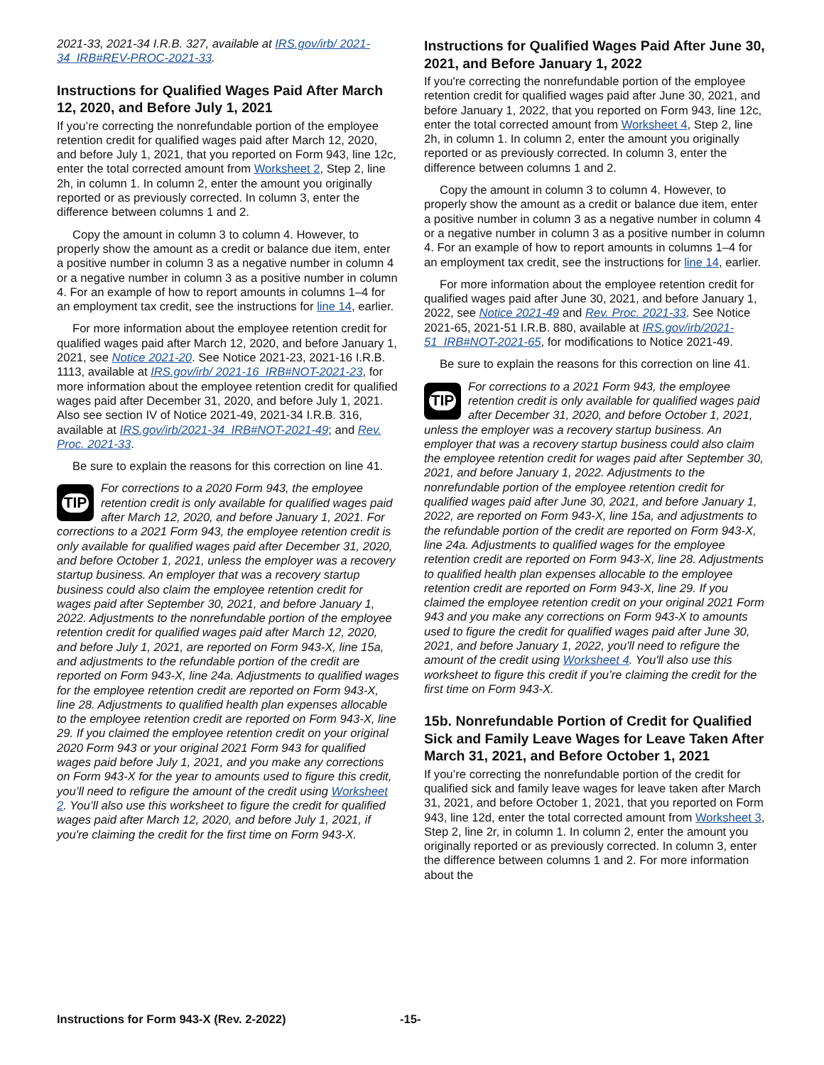2021-33, 2021-34 I.R.B. 327, available at IRS.gov/irb/ 2021-34_IRB#REV-PROC-2021-33.
Instructions for Qualified Wages Paid After March 12, 2020, and Before July 1, 2021
If you’re correcting the nonrefundable portion of the employee retention credit for qualified wages paid after March 12, 2020, and before July 1, 2021, that you reported on Form 943, line 12c, enter the total corrected amount from Worksheet 2, Step 2, line 2h, in column 1. In column 2, enter the amount you originally reported or as previously corrected. In column 3, enter the difference between columns 1 and 2.
Copy the amount in column 3 to column 4. However, to properly show the amount as a credit or balance due item, enter a positive number in column 3 as a negative number in column 4 or a negative number in column 3 as a positive number in column 4. For an example of how to report amounts in columns 1–4 for an employment tax credit, see the instructions for line 14, earlier.
For more information about the employee retention credit for qualified wages paid after March 12, 2020, and before January 1, 2021, see Notice 2021-20. See Notice 2021-23, 2021-16 I.R.B. 1113, available at IRS.gov/irb/ 2021-16_IRB#NOT-2021-23, for more information about the employee retention credit for qualified wages paid after December 31, 2020, and before July 1, 2021. Also see section IV of Notice 2021-49, 2021-34 I.R.B. 316, available at IRS.gov/irb/2021-34_IRB#NOT-2021-49; and Rev. Proc. 2021-33.
Be sure to explain the reasons for this correction on line 41.
TIP
For corrections to a 2020 Form 943, the employee retention credit is only available for qualified wages paid after March 12, 2020, and before January 1, 2021. For corrections to a 2021 Form 943, the employee retention credit is only available for qualified wages paid after December 31, 2020, and before October 1, 2021, unless the employer was a recovery startup business. An employer that was a recovery startup business could also claim the employee retention credit for wages paid after September 30, 2021, and before January 1, 2022. Adjustments to the nonrefundable portion of the employee retention credit for qualified wages paid after March 12, 2020, and before July 1, 2021, are reported on Form 943-X, line 15a, and adjustments to the refundable portion of the credit are reported on Form 943-X, line 24a. Adjustments to qualified wages for the employee retention credit are reported on Form 943-X, line 28. Adjustments to qualified health plan expenses allocable to the employee retention credit are reported on Form 943-X, line 29. If you claimed the employee retention credit on your original 2020 Form 943 or your original 2021 Form 943 for qualified wages paid before July 1, 2021, and you make any corrections on Form 943-X for the year to amounts used to figure this credit, you’ll need to refigure the amount of the credit using Worksheet 2. You’ll also use this worksheet to figure the credit for qualified wages paid after March 12, 2020, and before July 1, 2021, if you're claiming the credit for the first time on Form 943-X.
Instructions for Qualified Wages Paid After June 30, 2021, and Before January 1, 2022
If you're correcting the nonrefundable portion of the employee retention credit for qualified wages paid after June 30, 2021, and before January 1, 2022, that you reported on Form 943, line 12c, enter the total corrected amount from Worksheet 4, Step 2, line 2h, in column 1. In column 2, enter the amount you originally reported or as previously corrected. In column 3, enter the difference between columns 1 and 2.
Copy the amount in column 3 to column 4. However, to properly show the amount as a credit or balance due item, enter a positive number in column 3 as a negative number in column 4 or a negative number in column 3 as a positive number in column 4. For an example of how to report amounts in columns 1–4 for an employment tax credit, see the instructions for line 14, earlier.
For more information about the employee retention credit for qualified wages paid after June 30, 2021, and before January 1, 2022, see Notice 2021-49 and Rev. Proc. 2021-33. See Notice 2021-65, 2021-51 I.R.B. 880, available at IRS.gov/irb/2021-51_IRB#NOT-2021-65, for modifications to Notice 2021-49.
Be sure to explain the reasons for this correction on line 41.
TIP
For corrections to a 2021 Form 943, the employee retention credit is only available for qualified wages paid after December 31, 2020, and before October 1, 2021, unless the employer was a recovery startup business. An employer that was a recovery startup business could also claim the employee retention credit for wages paid after September 30, 2021, and before January 1, 2022. Adjustments to the nonrefundable portion of the employee retention credit for qualified wages paid after June 30, 2021, and before January 1, 2022, are reported on Form 943-X, line 15a, and adjustments to the refundable portion of the credit are reported on Form 943-X, line 24a. Adjustments to qualified wages for the employee retention credit are reported on Form 943-X, line 28. Adjustments to qualified health plan expenses allocable to the employee retention credit are reported on Form 943-X, line 29. If you claimed the employee retention credit on your original 2021 Form 943 and you make any corrections on Form 943-X to amounts used to figure the credit for qualified wages paid after June 30, 2021, and before January 1, 2022, you'll need to refigure the amount of the credit using Worksheet 4. You'll also use this worksheet to figure this credit if you’re claiming the credit for the first time on Form 943-X.
15b. Nonrefundable Portion of Credit for Qualified Sick and Family Leave Wages for Leave Taken After March 31, 2021, and Before October 1, 2021
If you’re correcting the nonrefundable portion of the credit for qualified sick and family leave wages for leave taken after March 31, 2021, and before October 1, 2021, that you reported on Form 943, line 12d, enter the total corrected amount from Worksheet 3, Step 2, line 2r, in column 1. In column 2, enter the amount you originally reported or as previously corrected. In column 3, enter the difference between columns 1 and 2. For more information about the
Instructions for Form 943-X (Rev. 2-2022) -15-